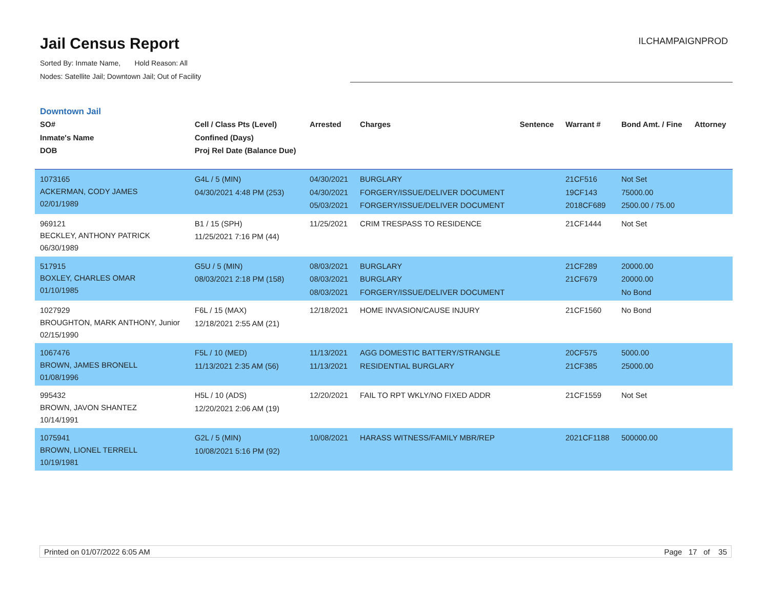Jail Census Report
Sorted By: Inmate Name, Hold Reason: All
Nodes: Satellite Jail; Downtown Jail; Out of Facility
ILCHAMPAIGNPROD
Downtown Jail
| SO# Inmate's Name DOB | Cell / Class Pts (Level) Confined (Days) Proj Rel Date (Balance Due) | Arrested | Charges | Sentence | Warrant # | Bond Amt. / Fine | Attorney |
| --- | --- | --- | --- | --- | --- | --- | --- |
| 1073165 ACKERMAN, CODY JAMES 02/01/1989 | G4L / 5 (MIN) 04/30/2021 4:48 PM (253) | 04/30/2021 04/30/2021 05/03/2021 | BURGLARY FORGERY/ISSUE/DELIVER DOCUMENT FORGERY/ISSUE/DELIVER DOCUMENT | | 21CF516 19CF143 2018CF689 | Not Set 75000.00 2500.00 / 75.00 | |
| 969121 BECKLEY, ANTHONY PATRICK 06/30/1989 | B1 / 15 (SPH) 11/25/2021 7:16 PM (44) | 11/25/2021 | CRIM TRESPASS TO RESIDENCE | | 21CF1444 | Not Set | |
| 517915 BOXLEY, CHARLES OMAR 01/10/1985 | G5U / 5 (MIN) 08/03/2021 2:18 PM (158) | 08/03/2021 08/03/2021 08/03/2021 | BURGLARY BURGLARY FORGERY/ISSUE/DELIVER DOCUMENT | | 21CF289 21CF679 | 20000.00 20000.00 No Bond | |
| 1027929 BROUGHTON, MARK ANTHONY, Junior 02/15/1990 | F6L / 15 (MAX) 12/18/2021 2:55 AM (21) | 12/18/2021 | HOME INVASION/CAUSE INJURY | | 21CF1560 | No Bond | |
| 1067476 BROWN, JAMES BRONELL 01/08/1996 | F5L / 10 (MED) 11/13/2021 2:35 AM (56) | 11/13/2021 11/13/2021 | AGG DOMESTIC BATTERY/STRANGLE RESIDENTIAL BURGLARY | | 20CF575 21CF385 | 5000.00 25000.00 | |
| 995432 BROWN, JAVON SHANTEZ 10/14/1991 | H5L / 10 (ADS) 12/20/2021 2:06 AM (19) | 12/20/2021 | FAIL TO RPT WKLY/NO FIXED ADDR | | 21CF1559 | Not Set | |
| 1075941 BROWN, LIONEL TERRELL 10/19/1981 | G2L / 5 (MIN) 10/08/2021 5:16 PM (92) | 10/08/2021 | HARASS WITNESS/FAMILY MBR/REP | | 2021CF1188 | 500000.00 | |
Printed on 01/07/2022 6:05 AM Page 17 of 35